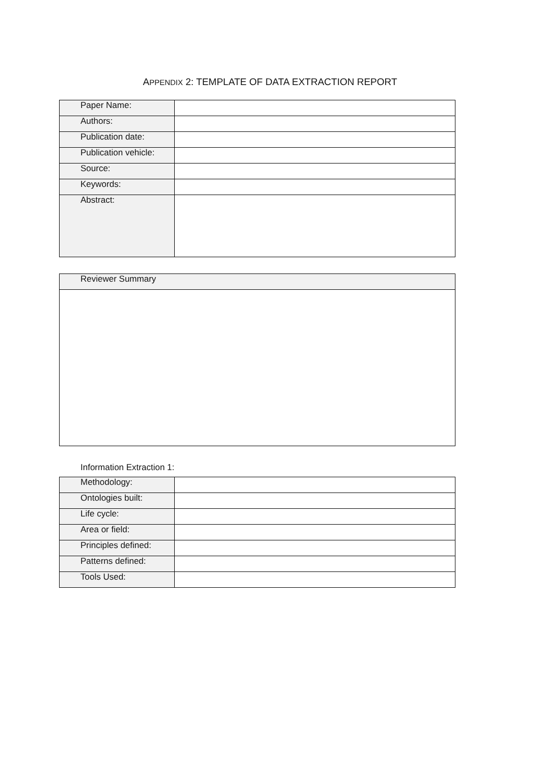APPENDIX 2: TEMPLATE OF DATA EXTRACTION REPORT
| Paper Name: | |
| Authors: | |
| Publication date: | |
| Publication vehicle: | |
| Source: | |
| Keywords: | |
| Abstract: | |
| Reviewer Summary |
Information Extraction 1:
| Methodology: | |
| Ontologies built: | |
| Life cycle: | |
| Area or field: | |
| Principles defined: | |
| Patterns defined: | |
| Tools Used: | |